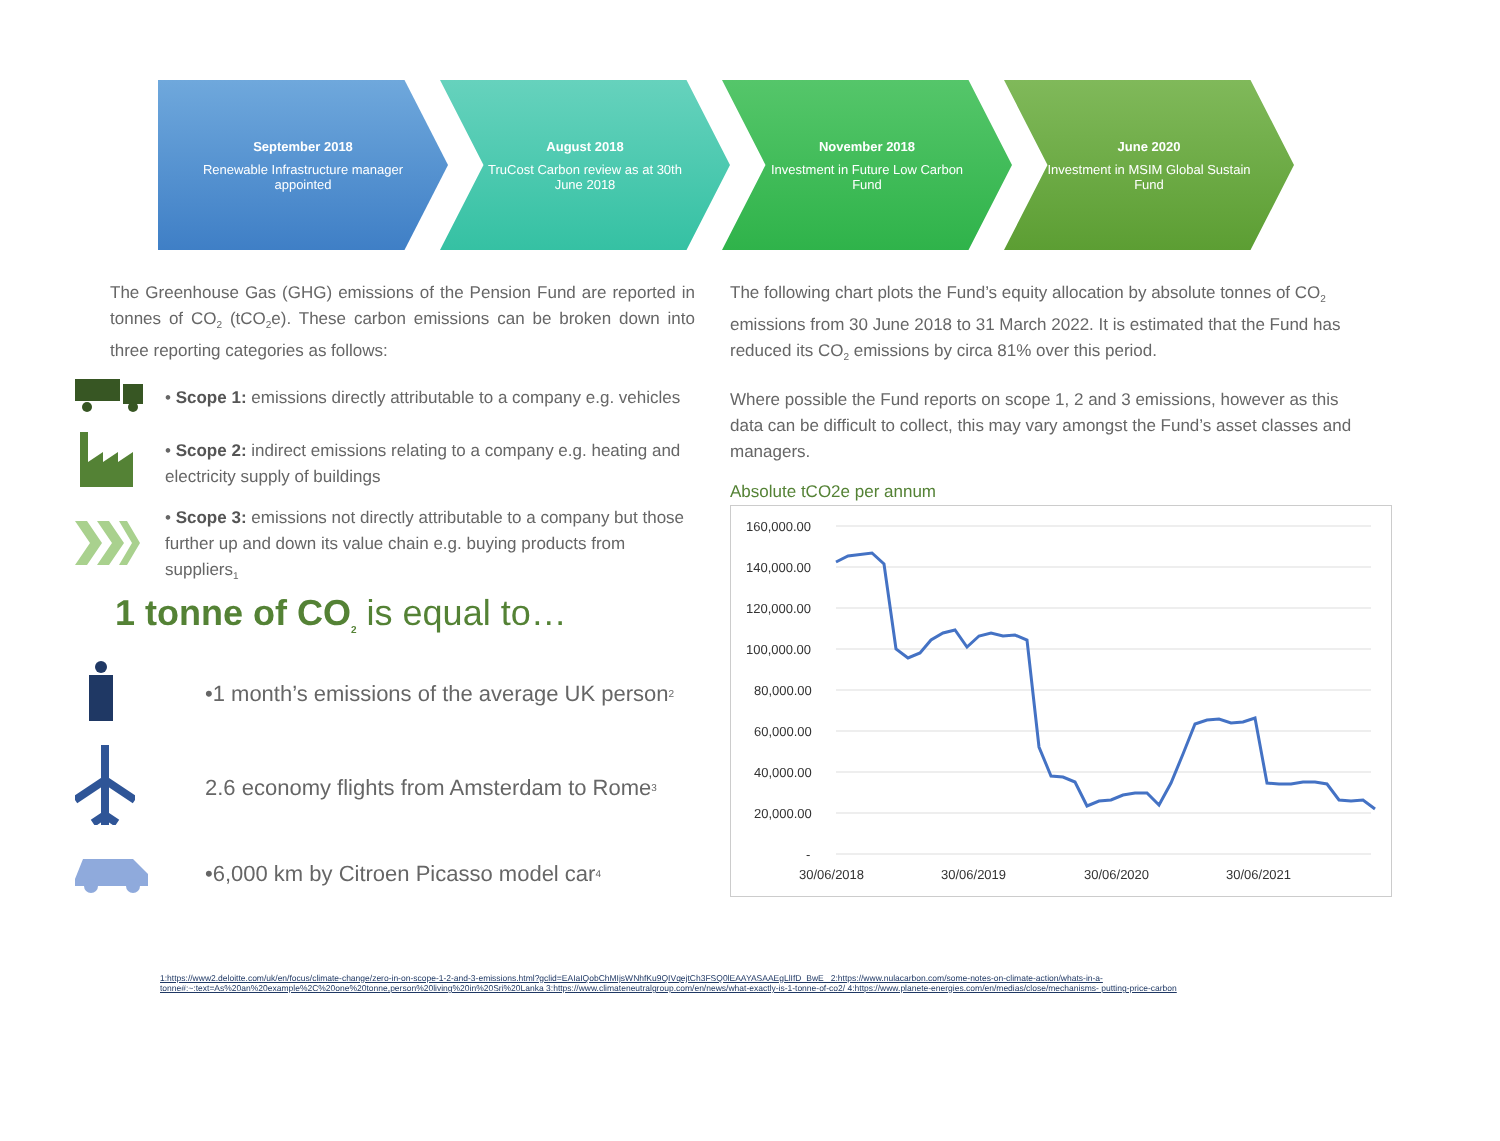September 2018
Renewable Infrastructure manager appointed
August 2018
TruCost Carbon review as at 30th June 2018
November 2018
Investment in Future Low Carbon Fund
June 2020
Investment in MSIM Global Sustain Fund
The Greenhouse Gas (GHG) emissions of the Pension Fund are reported in tonnes of CO<sub>2</sub> (tCO<sub>2</sub>e). These carbon emissions can be broken down into three reporting categories as follows:
• Scope 1: emissions directly attributable to a company e.g. vehicles
• Scope 2: indirect emissions relating to a company e.g. heating and electricity supply of buildings
• Scope 3: emissions not directly attributable to a company but those further up and down its value chain e.g. buying products from suppliers<sub>1</sub>
1 tonne of CO<sub>2</sub> is equal to…
•1 month’s emissions of the average UK person<sub>2</sub>
2.6 economy flights from Amsterdam to Rome<sub>3</sub>
•6,000 km by Citroen Picasso model car<sub>4</sub>
The following chart plots the Fund’s equity allocation by absolute tonnes of CO<sub>2</sub> emissions from 30 June 2018 to 31 March 2022. It is estimated that the Fund has reduced its CO<sub>2</sub> emissions by circa 81% over this period.
Where possible the Fund reports on scope 1, 2 and 3 emissions, however as this data can be difficult to collect, this may vary amongst the Fund’s asset classes and managers.
Absolute tCO2e per annum
160,000.00
140,000.00
120,000.00
100,000.00
80,000.00
60,000.00
40,000.00
20,000.00
-
30/06/2018
30/06/2019
30/06/2020
30/06/2021
1:https://www2.deloitte.com/uk/en/focus/climate-change/zero-in-on-scope-1-2-and-3-emissions.html?gclid=EAIaIQobChMIjsWNhfKu9QIVqejtCh3FSQ0lEAAYASAAEgLlIfD_BwE 2:https://www.nulacarbon.com/some-notes-on-climate-action/whats-in-a-tonne#:~:text=As%20an%20example%2C%20one%20tonne,person%20living%20in%20Sri%20Lanka 3:https://www.climateneutralgroup.com/en/news/what-exactly-is-1-tonne-of-co2/ 4:https://www.planete-energies.com/en/medias/close/mechanisms- putting-price-carbon